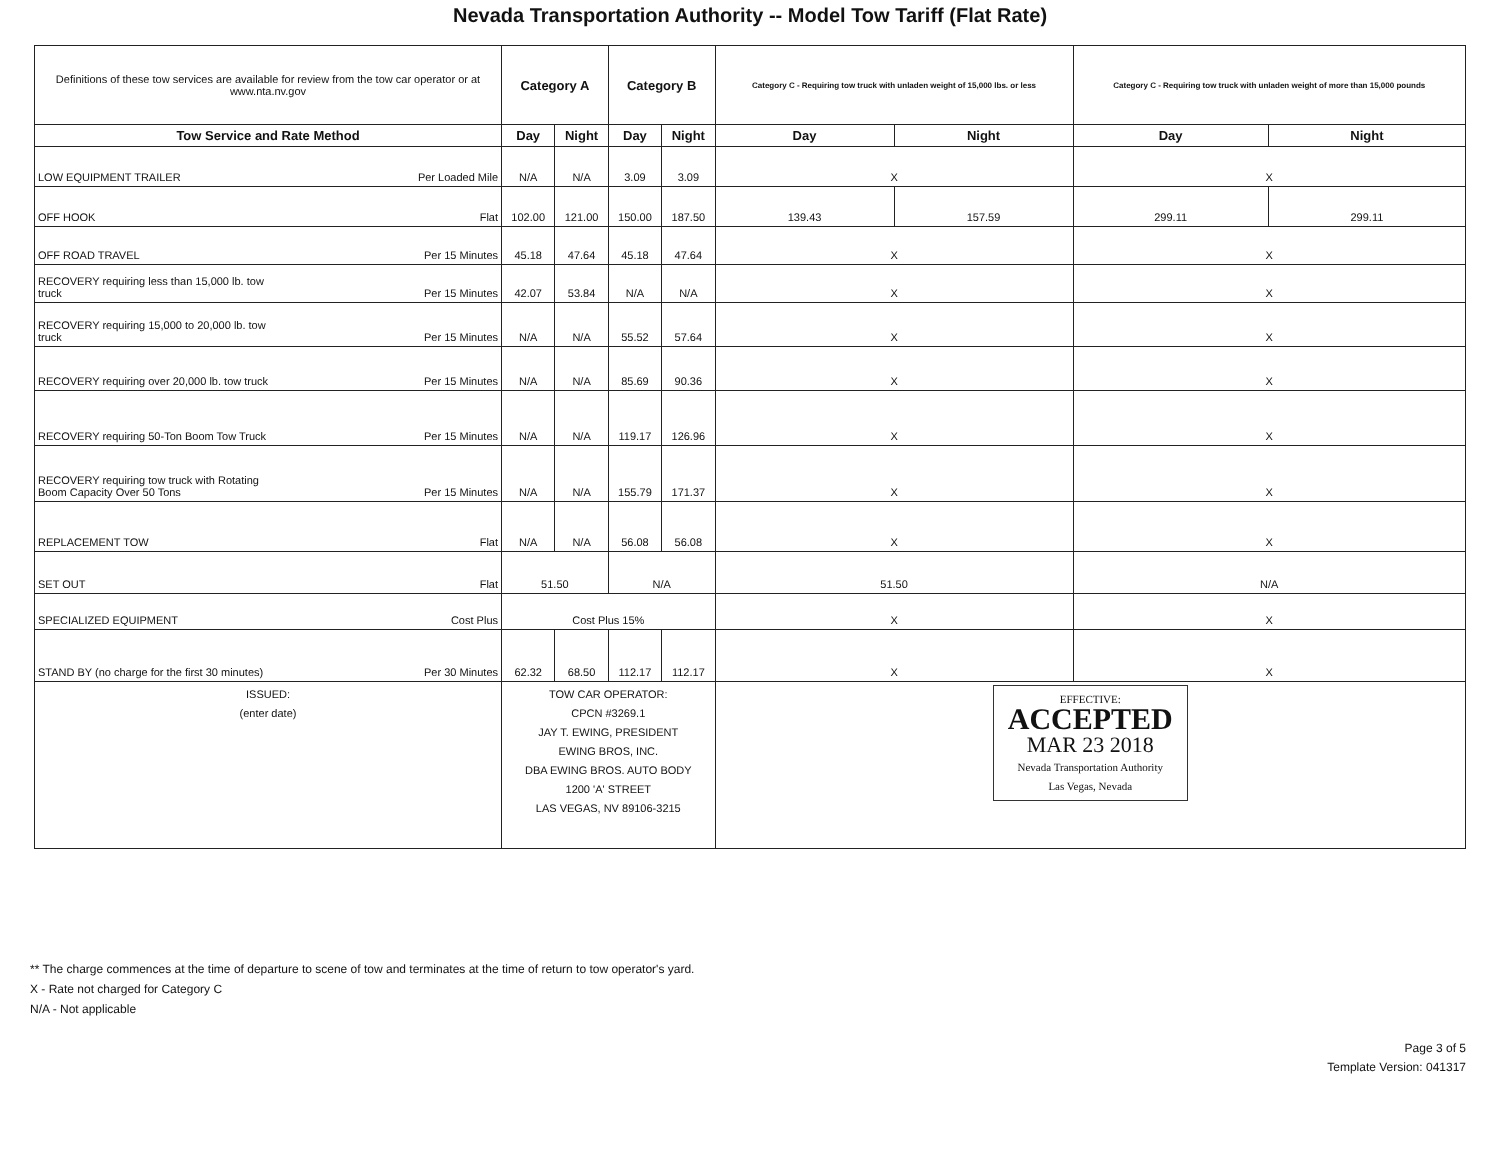Nevada Transportation Authority -- Model Tow Tariff (Flat Rate)
| Definitions of these tow services are available for review from the tow car operator or at www.nta.nv.gov | Category A | | Category B | | Category C - Requiring tow truck with unladen weight of 15,000 lbs. or less | | Category C - Requiring tow truck with unladen weight of more than 15,000 pounds | |
| Tow Service and Rate Method | Day | Night | Day | Night | Day | Night | Day | Night |
| LOW EQUIPMENT TRAILER Per Loaded Mile | N/A | N/A | 3.09 | 3.09 | X | | X | |
| OFF HOOK Flat | 102.00 | 121.00 | 150.00 | 187.50 | 139.43 | 157.59 | 299.11 | 299.11 |
| OFF ROAD TRAVEL Per 15 Minutes | 45.18 | 47.64 | 45.18 | 47.64 | X | | X | |
| RECOVERY requiring less than 15,000 lb. tow truck Per 15 Minutes | 42.07 | 53.84 | N/A | N/A | X | | X | |
| RECOVERY requiring 15,000 to 20,000 lb. tow truck Per 15 Minutes | N/A | N/A | 55.52 | 57.64 | X | | X | |
| RECOVERY requiring over 20,000 lb. tow truck Per 15 Minutes | N/A | N/A | 85.69 | 90.36 | X | | X | |
| RECOVERY requiring 50-Ton Boom Tow Truck Per 15 Minutes | N/A | N/A | 119.17 | 126.96 | X | | X | |
| RECOVERY requiring tow truck with Rotating Boom Capacity Over 50 Tons Per 15 Minutes | N/A | N/A | 155.79 | 171.37 | X | | X | |
| REPLACEMENT TOW Flat | N/A | N/A | 56.08 | 56.08 | X | | X | |
| SET OUT Flat | 51.50 | | N/A | | 51.50 | | N/A | |
| SPECIALIZED EQUIPMENT Cost Plus | Cost Plus 15% | | | | X | | X | |
| STAND BY (no charge for the first 30 minutes) Per 30 Minutes | 62.32 | 68.50 | 112.17 | 112.17 | X | | X | |
| ISSUED: (enter date) | TOW CAR OPERATOR: CPCN #3269.1 JAY T. EWING, PRESIDENT EWING BROS, INC. DBA EWING BROS. AUTO BODY 1200 'A' STREET LAS VEGAS, NV 89106-3215 | | | | EFFECTIVE: ACCEPTED MAR 23 2018 Nevada Transportation Authority Las Vegas, Nevada | | | |
** The charge commences at the time of departure to scene of tow and terminates at the time of return to tow operator's yard.
X - Rate not charged for Category C
N/A - Not applicable
Page 3 of 5
Template Version: 041317